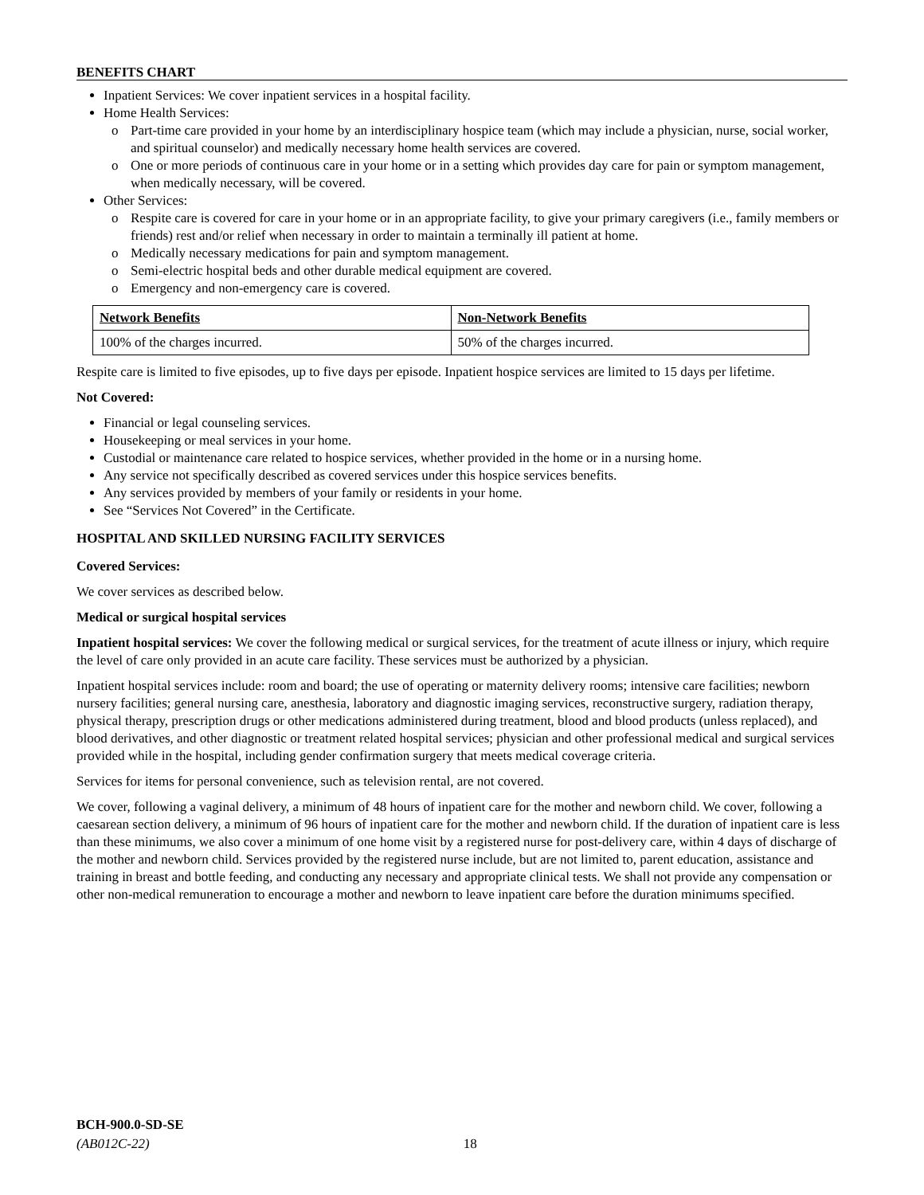BENEFITS CHART
Inpatient Services: We cover inpatient services in a hospital facility.
Home Health Services:
o Part-time care provided in your home by an interdisciplinary hospice team (which may include a physician, nurse, social worker, and spiritual counselor) and medically necessary home health services are covered.
o One or more periods of continuous care in your home or in a setting which provides day care for pain or symptom management, when medically necessary, will be covered.
Other Services:
o Respite care is covered for care in your home or in an appropriate facility, to give your primary caregivers (i.e., family members or friends) rest and/or relief when necessary in order to maintain a terminally ill patient at home.
o Medically necessary medications for pain and symptom management.
o Semi-electric hospital beds and other durable medical equipment are covered.
o Emergency and non-emergency care is covered.
| Network Benefits | Non-Network Benefits |
| 100% of the charges incurred. | 50% of the charges incurred. |
Respite care is limited to five episodes, up to five days per episode. Inpatient hospice services are limited to 15 days per lifetime.
Not Covered:
Financial or legal counseling services.
Housekeeping or meal services in your home.
Custodial or maintenance care related to hospice services, whether provided in the home or in a nursing home.
Any service not specifically described as covered services under this hospice services benefits.
Any services provided by members of your family or residents in your home.
See “Services Not Covered” in the Certificate.
HOSPITAL AND SKILLED NURSING FACILITY SERVICES
Covered Services:
We cover services as described below.
Medical or surgical hospital services
Inpatient hospital services: We cover the following medical or surgical services, for the treatment of acute illness or injury, which require the level of care only provided in an acute care facility. These services must be authorized by a physician.
Inpatient hospital services include: room and board; the use of operating or maternity delivery rooms; intensive care facilities; newborn nursery facilities; general nursing care, anesthesia, laboratory and diagnostic imaging services, reconstructive surgery, radiation therapy, physical therapy, prescription drugs or other medications administered during treatment, blood and blood products (unless replaced), and blood derivatives, and other diagnostic or treatment related hospital services; physician and other professional medical and surgical services provided while in the hospital, including gender confirmation surgery that meets medical coverage criteria.
Services for items for personal convenience, such as television rental, are not covered.
We cover, following a vaginal delivery, a minimum of 48 hours of inpatient care for the mother and newborn child. We cover, following a caesarean section delivery, a minimum of 96 hours of inpatient care for the mother and newborn child. If the duration of inpatient care is less than these minimums, we also cover a minimum of one home visit by a registered nurse for post-delivery care, within 4 days of discharge of the mother and newborn child. Services provided by the registered nurse include, but are not limited to, parent education, assistance and training in breast and bottle feeding, and conducting any necessary and appropriate clinical tests. We shall not provide any compensation or other non-medical remuneration to encourage a mother and newborn to leave inpatient care before the duration minimums specified.
BCH-900.0-SD-SE
(AB012C-22) 18